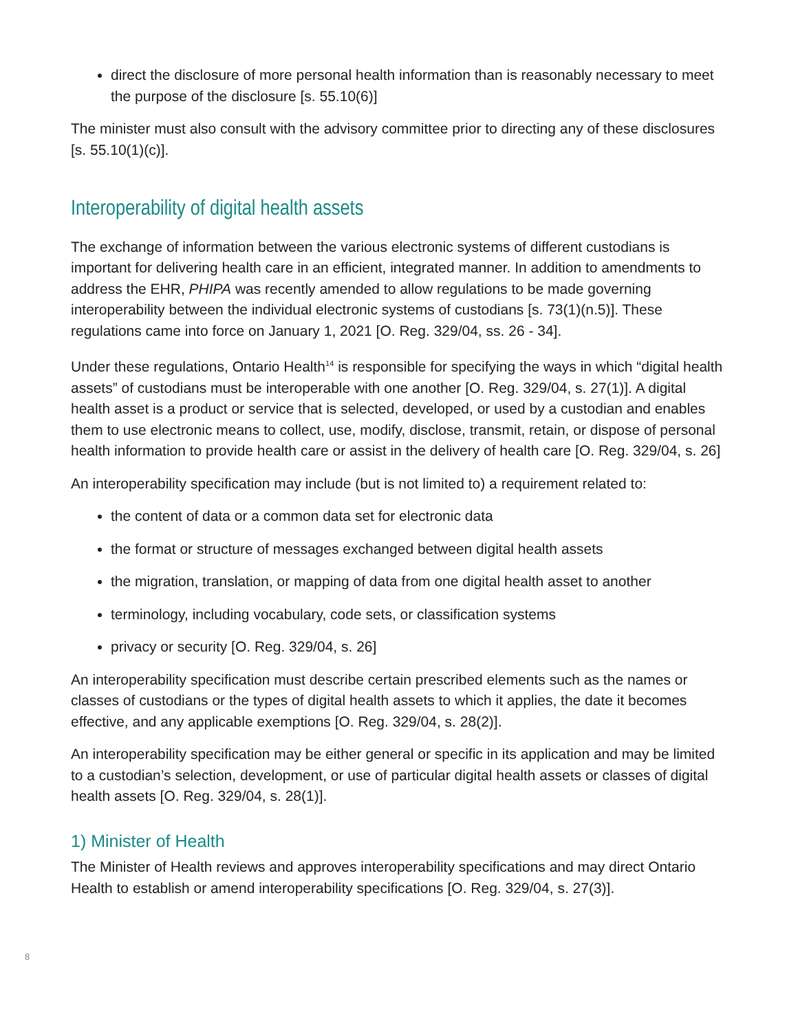direct the disclosure of more personal health information than is reasonably necessary to meet the purpose of the disclosure [s. 55.10(6)]
The minister must also consult with the advisory committee prior to directing any of these disclosures [s. 55.10(1)(c)].
Interoperability of digital health assets
The exchange of information between the various electronic systems of different custodians is important for delivering health care in an efficient, integrated manner. In addition to amendments to address the EHR, PHIPA was recently amended to allow regulations to be made governing interoperability between the individual electronic systems of custodians [s. 73(1)(n.5)]. These regulations came into force on January 1, 2021 [O. Reg. 329/04, ss. 26 - 34].
Under these regulations, Ontario Health<sup>14</sup> is responsible for specifying the ways in which “digital health assets” of custodians must be interoperable with one another [O. Reg. 329/04, s. 27(1)]. A digital health asset is a product or service that is selected, developed, or used by a custodian and enables them to use electronic means to collect, use, modify, disclose, transmit, retain, or dispose of personal health information to provide health care or assist in the delivery of health care [O. Reg. 329/04, s. 26]
An interoperability specification may include (but is not limited to) a requirement related to:
the content of data or a common data set for electronic data
the format or structure of messages exchanged between digital health assets
the migration, translation, or mapping of data from one digital health asset to another
terminology, including vocabulary, code sets, or classification systems
privacy or security [O. Reg. 329/04, s. 26]
An interoperability specification must describe certain prescribed elements such as the names or classes of custodians or the types of digital health assets to which it applies, the date it becomes effective, and any applicable exemptions [O. Reg. 329/04, s. 28(2)].
An interoperability specification may be either general or specific in its application and may be limited to a custodian’s selection, development, or use of particular digital health assets or classes of digital health assets [O. Reg. 329/04, s. 28(1)].
1) Minister of Health
The Minister of Health reviews and approves interoperability specifications and may direct Ontario Health to establish or amend interoperability specifications [O. Reg. 329/04, s. 27(3)].
8